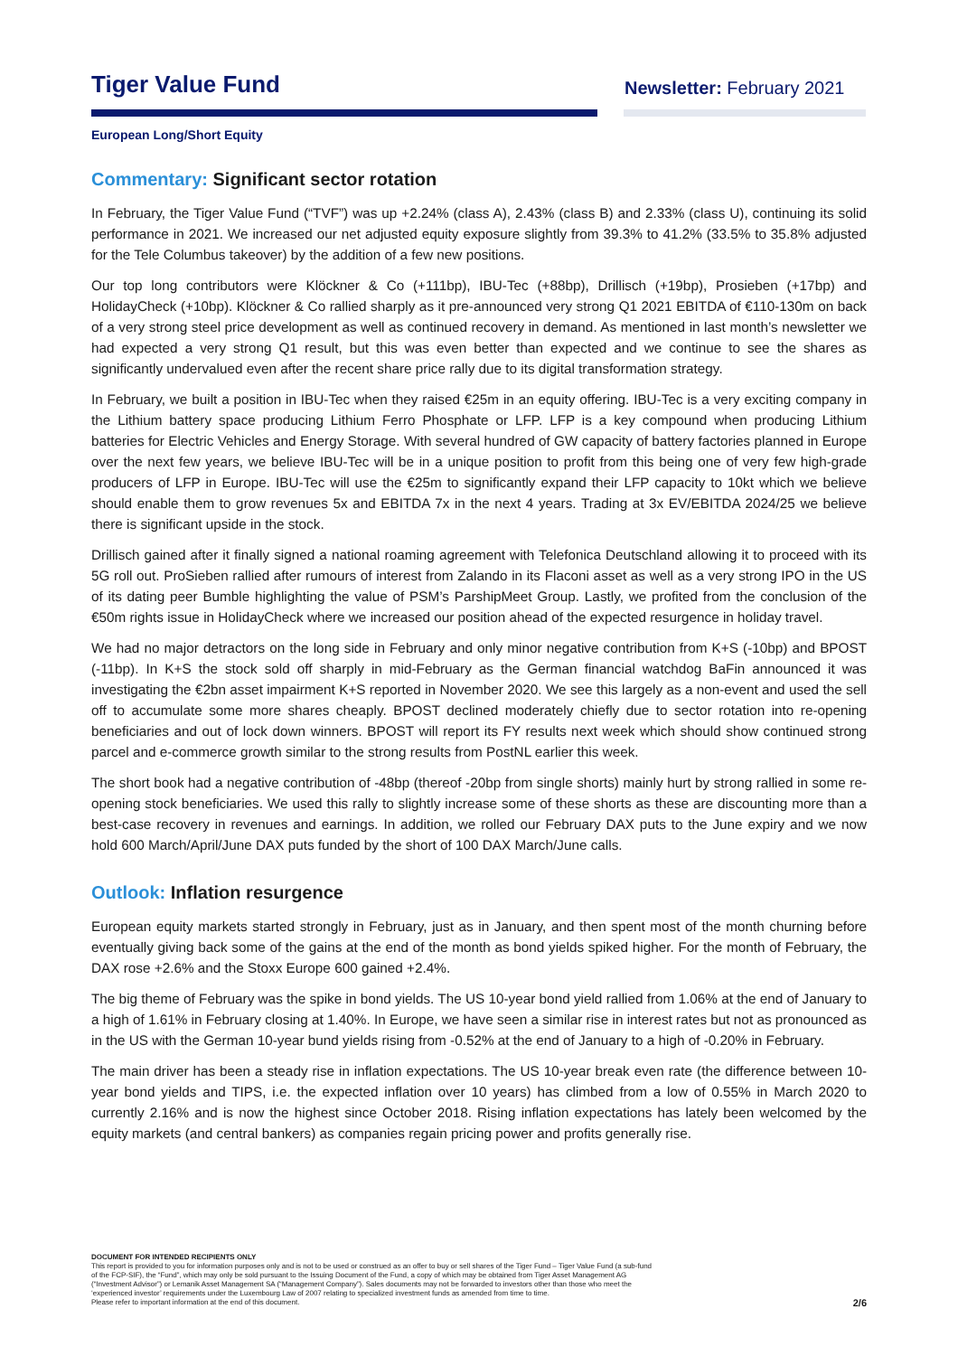Tiger Value Fund
Newsletter: February 2021
European Long/Short Equity
Commentary: Significant sector rotation
In February, the Tiger Value Fund (“TVF”) was up +2.24% (class A), 2.43% (class B) and 2.33% (class U), continuing its solid performance in 2021. We increased our net adjusted equity exposure slightly from 39.3% to 41.2% (33.5% to 35.8% adjusted for the Tele Columbus takeover) by the addition of a few new positions.
Our top long contributors were Klöckner & Co (+111bp), IBU-Tec (+88bp), Drillisch (+19bp), Prosieben (+17bp) and HolidayCheck (+10bp). Klöckner & Co rallied sharply as it pre-announced very strong Q1 2021 EBITDA of €110-130m on back of a very strong steel price development as well as continued recovery in demand. As mentioned in last month’s newsletter we had expected a very strong Q1 result, but this was even better than expected and we continue to see the shares as significantly undervalued even after the recent share price rally due to its digital transformation strategy.
In February, we built a position in IBU-Tec when they raised €25m in an equity offering. IBU-Tec is a very exciting company in the Lithium battery space producing Lithium Ferro Phosphate or LFP. LFP is a key compound when producing Lithium batteries for Electric Vehicles and Energy Storage. With several hundred of GW capacity of battery factories planned in Europe over the next few years, we believe IBU-Tec will be in a unique position to profit from this being one of very few high-grade producers of LFP in Europe. IBU-Tec will use the €25m to significantly expand their LFP capacity to 10kt which we believe should enable them to grow revenues 5x and EBITDA 7x in the next 4 years. Trading at 3x EV/EBITDA 2024/25 we believe there is significant upside in the stock.
Drillisch gained after it finally signed a national roaming agreement with Telefonica Deutschland allowing it to proceed with its 5G roll out. ProSieben rallied after rumours of interest from Zalando in its Flaconi asset as well as a very strong IPO in the US of its dating peer Bumble highlighting the value of PSM’s ParshipMeet Group. Lastly, we profited from the conclusion of the €50m rights issue in HolidayCheck where we increased our position ahead of the expected resurgence in holiday travel.
We had no major detractors on the long side in February and only minor negative contribution from K+S (-10bp) and BPOST (-11bp). In K+S the stock sold off sharply in mid-February as the German financial watchdog BaFin announced it was investigating the €2bn asset impairment K+S reported in November 2020. We see this largely as a non-event and used the sell off to accumulate some more shares cheaply. BPOST declined moderately chiefly due to sector rotation into re-opening beneficiaries and out of lock down winners. BPOST will report its FY results next week which should show continued strong parcel and e-commerce growth similar to the strong results from PostNL earlier this week.
The short book had a negative contribution of -48bp (thereof -20bp from single shorts) mainly hurt by strong rallied in some re-opening stock beneficiaries. We used this rally to slightly increase some of these shorts as these are discounting more than a best-case recovery in revenues and earnings. In addition, we rolled our February DAX puts to the June expiry and we now hold 600 March/April/June DAX puts funded by the short of 100 DAX March/June calls.
Outlook: Inflation resurgence
European equity markets started strongly in February, just as in January, and then spent most of the month churning before eventually giving back some of the gains at the end of the month as bond yields spiked higher. For the month of February, the DAX rose +2.6% and the Stoxx Europe 600 gained +2.4%.
The big theme of February was the spike in bond yields. The US 10-year bond yield rallied from 1.06% at the end of January to a high of 1.61% in February closing at 1.40%. In Europe, we have seen a similar rise in interest rates but not as pronounced as in the US with the German 10-year bund yields rising from -0.52% at the end of January to a high of -0.20% in February.
The main driver has been a steady rise in inflation expectations. The US 10-year break even rate (the difference between 10-year bond yields and TIPS, i.e. the expected inflation over 10 years) has climbed from a low of 0.55% in March 2020 to currently 2.16% and is now the highest since October 2018. Rising inflation expectations has lately been welcomed by the equity markets (and central bankers) as companies regain pricing power and profits generally rise.
DOCUMENT FOR INTENDED RECIPIENTS ONLY
This report is provided to you for information purposes only and is not to be used or construed as an offer to buy or sell shares of the Tiger Fund – Tiger Value Fund (a sub-fund
of the FCP-SIF), the “Fund”, which may only be sold pursuant to the Issuing Document of the Fund, a copy of which may be obtained from Tiger Asset Management AG
(“Investment Advisor”) or Lemanik Asset Management SA (“Management Company”). Sales documents may not be forwarded to investors other than those who meet the
‘experienced investor’ requirements under the Luxembourg Law of 2007 relating to specialized investment funds as amended from time to time.
Please refer to important information at the end of this document.
2/6